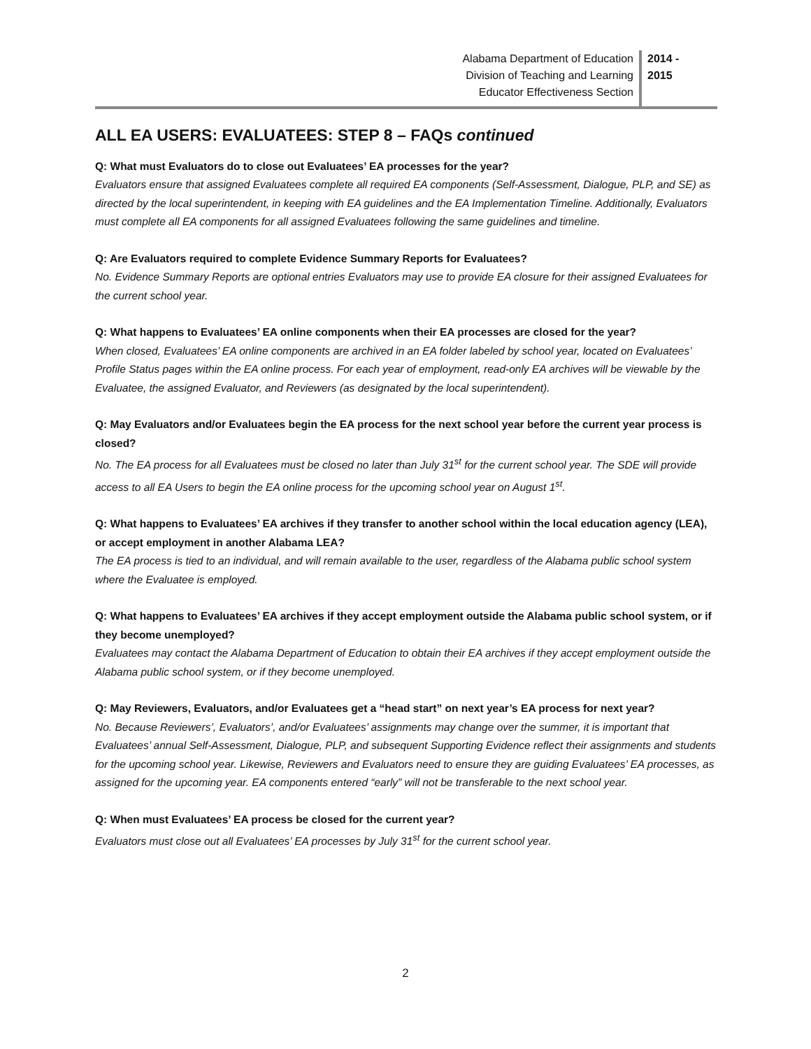Alabama Department of Education
Division of Teaching and Learning
Educator Effectiveness Section
2014 -
2015
ALL EA USERS: EVALUATEES: STEP 8 – FAQs continued
Q: What must Evaluators do to close out Evaluatees’ EA processes for the year?
Evaluators ensure that assigned Evaluatees complete all required EA components (Self-Assessment, Dialogue, PLP, and SE) as directed by the local superintendent, in keeping with EA guidelines and the EA Implementation Timeline. Additionally, Evaluators must complete all EA components for all assigned Evaluatees following the same guidelines and timeline.
Q: Are Evaluators required to complete Evidence Summary Reports for Evaluatees?
No. Evidence Summary Reports are optional entries Evaluators may use to provide EA closure for their assigned Evaluatees for the current school year.
Q: What happens to Evaluatees’ EA online components when their EA processes are closed for the year?
When closed, Evaluatees’ EA online components are archived in an EA folder labeled by school year, located on Evaluatees’ Profile Status pages within the EA online process. For each year of employment, read-only EA archives will be viewable by the Evaluatee, the assigned Evaluator, and Reviewers (as designated by the local superintendent).
Q: May Evaluators and/or Evaluatees begin the EA process for the next school year before the current year process is closed?
No. The EA process for all Evaluatees must be closed no later than July 31<sup>st</sup> for the current school year. The SDE will provide access to all EA Users to begin the EA online process for the upcoming school year on August 1<sup>st</sup>.
Q: What happens to Evaluatees’ EA archives if they transfer to another school within the local education agency (LEA), or accept employment in another Alabama LEA?
The EA process is tied to an individual, and will remain available to the user, regardless of the Alabama public school system where the Evaluatee is employed.
Q: What happens to Evaluatees’ EA archives if they accept employment outside the Alabama public school system, or if they become unemployed?
Evaluatees may contact the Alabama Department of Education to obtain their EA archives if they accept employment outside the Alabama public school system, or if they become unemployed.
Q: May Reviewers, Evaluators, and/or Evaluatees get a “head start” on next year’s EA process for next year?
No. Because Reviewers’, Evaluators’, and/or Evaluatees’ assignments may change over the summer, it is important that Evaluatees’ annual Self-Assessment, Dialogue, PLP, and subsequent Supporting Evidence reflect their assignments and students for the upcoming school year. Likewise, Reviewers and Evaluators need to ensure they are guiding Evaluatees’ EA processes, as assigned for the upcoming year. EA components entered “early” will not be transferable to the next school year.
Q: When must Evaluatees’ EA process be closed for the current year?
Evaluators must close out all Evaluatees’ EA processes by July 31<sup>st</sup> for the current school year.
2